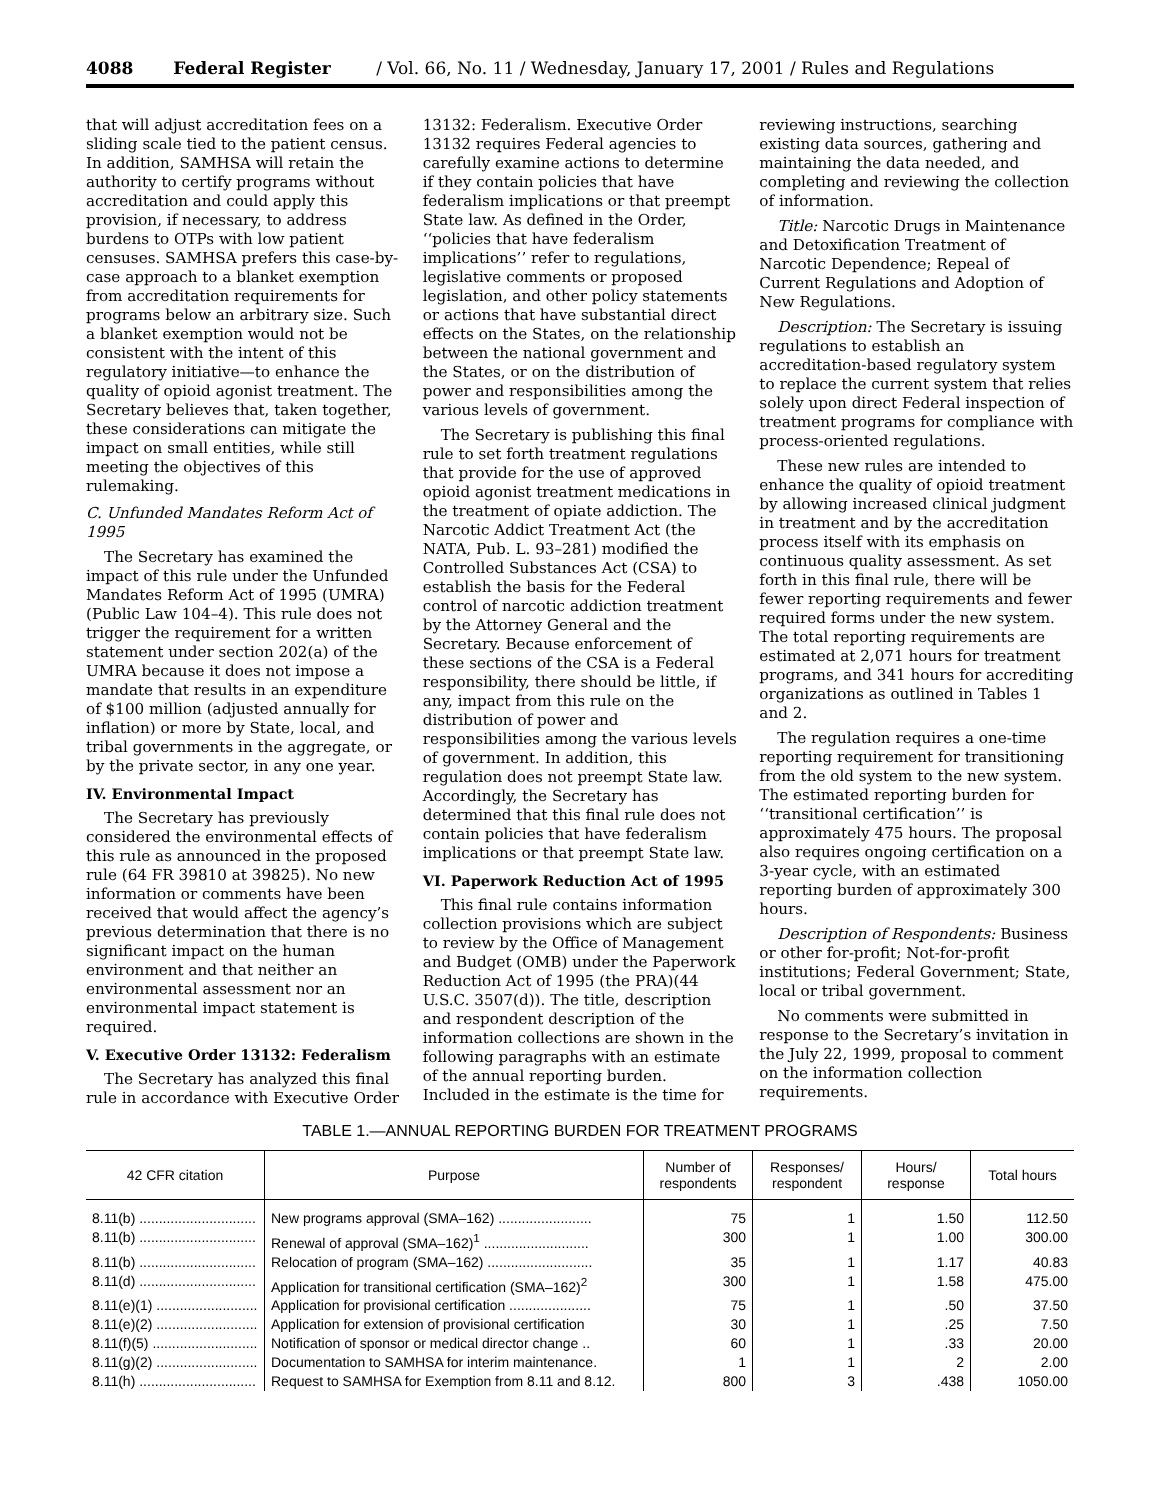4088 Federal Register / Vol. 66, No. 11 / Wednesday, January 17, 2001 / Rules and Regulations
that will adjust accreditation fees on a sliding scale tied to the patient census. In addition, SAMHSA will retain the authority to certify programs without accreditation and could apply this provision, if necessary, to address burdens to OTPs with low patient censuses. SAMHSA prefers this case-by-case approach to a blanket exemption from accreditation requirements for programs below an arbitrary size. Such a blanket exemption would not be consistent with the intent of this regulatory initiative—to enhance the quality of opioid agonist treatment. The Secretary believes that, taken together, these considerations can mitigate the impact on small entities, while still meeting the objectives of this rulemaking.
C. Unfunded Mandates Reform Act of 1995
The Secretary has examined the impact of this rule under the Unfunded Mandates Reform Act of 1995 (UMRA) (Public Law 104–4). This rule does not trigger the requirement for a written statement under section 202(a) of the UMRA because it does not impose a mandate that results in an expenditure of $100 million (adjusted annually for inflation) or more by State, local, and tribal governments in the aggregate, or by the private sector, in any one year.
IV. Environmental Impact
The Secretary has previously considered the environmental effects of this rule as announced in the proposed rule (64 FR 39810 at 39825). No new information or comments have been received that would affect the agency’s previous determination that there is no significant impact on the human environment and that neither an environmental assessment nor an environmental impact statement is required.
V. Executive Order 13132: Federalism
The Secretary has analyzed this final rule in accordance with Executive Order
13132: Federalism. Executive Order 13132 requires Federal agencies to carefully examine actions to determine if they contain policies that have federalism implications or that preempt State law. As defined in the Order, ‘‘policies that have federalism implications’’ refer to regulations, legislative comments or proposed legislation, and other policy statements or actions that have substantial direct effects on the States, on the relationship between the national government and the States, or on the distribution of power and responsibilities among the various levels of government.
The Secretary is publishing this final rule to set forth treatment regulations that provide for the use of approved opioid agonist treatment medications in the treatment of opiate addiction. The Narcotic Addict Treatment Act (the NATA, Pub. L. 93–281) modified the Controlled Substances Act (CSA) to establish the basis for the Federal control of narcotic addiction treatment by the Attorney General and the Secretary. Because enforcement of these sections of the CSA is a Federal responsibility, there should be little, if any, impact from this rule on the distribution of power and responsibilities among the various levels of government. In addition, this regulation does not preempt State law. Accordingly, the Secretary has determined that this final rule does not contain policies that have federalism implications or that preempt State law.
VI. Paperwork Reduction Act of 1995
This final rule contains information collection provisions which are subject to review by the Office of Management and Budget (OMB) under the Paperwork Reduction Act of 1995 (the PRA)(44 U.S.C. 3507(d)). The title, description and respondent description of the information collections are shown in the following paragraphs with an estimate of the annual reporting burden. Included in the estimate is the time for
reviewing instructions, searching existing data sources, gathering and maintaining the data needed, and completing and reviewing the collection of information.
Title: Narcotic Drugs in Maintenance and Detoxification Treatment of Narcotic Dependence; Repeal of Current Regulations and Adoption of New Regulations.
Description: The Secretary is issuing regulations to establish an accreditation-based regulatory system to replace the current system that relies solely upon direct Federal inspection of treatment programs for compliance with process-oriented regulations.
These new rules are intended to enhance the quality of opioid treatment by allowing increased clinical judgment in treatment and by the accreditation process itself with its emphasis on continuous quality assessment. As set forth in this final rule, there will be fewer reporting requirements and fewer required forms under the new system. The total reporting requirements are estimated at 2,071 hours for treatment programs, and 341 hours for accrediting organizations as outlined in Tables 1 and 2.
The regulation requires a one-time reporting requirement for transitioning from the old system to the new system. The estimated reporting burden for ‘‘transitional certification’’ is approximately 475 hours. The proposal also requires ongoing certification on a 3-year cycle, with an estimated reporting burden of approximately 300 hours.
Description of Respondents: Business or other for-profit; Not-for-profit institutions; Federal Government; State, local or tribal government.
No comments were submitted in response to the Secretary’s invitation in the July 22, 1999, proposal to comment on the information collection requirements.
TABLE 1.—ANNUAL REPORTING BURDEN FOR TREATMENT PROGRAMS
| 42 CFR citation | Purpose | Number of respondents | Responses/ respondent | Hours/ response | Total hours |
| --- | --- | --- | --- | --- | --- |
| 8.11(b) .............................. | New programs approval (SMA–162) ........................ | 75 | 1 | 1.50 | 112.50 |
| 8.11(b) .............................. | Renewal of approval (SMA–162)<sup>1</sup> ........................... | 300 | 1 | 1.00 | 300.00 |
| 8.11(b) .............................. | Relocation of program (SMA–162) ........................... | 35 | 1 | 1.17 | 40.83 |
| 8.11(d) .............................. | Application for transitional certification (SMA–162)<sup>2</sup> | 300 | 1 | 1.58 | 475.00 |
| 8.11(e)(1) .......................... | Application for provisional certification ..................... | 75 | 1 | .50 | 37.50 |
| 8.11(e)(2) .......................... | Application for extension of provisional certification | 30 | 1 | .25 | 7.50 |
| 8.11(f)(5) ........................... | Notification of sponsor or medical director change .. | 60 | 1 | .33 | 20.00 |
| 8.11(g)(2) .......................... | Documentation to SAMHSA for interim maintenance. | 1 | 1 | 2 | 2.00 |
| 8.11(h) .............................. | Request to SAMHSA for Exemption from 8.11 and 8.12. | 800 | 3 | .438 | 1050.00 |